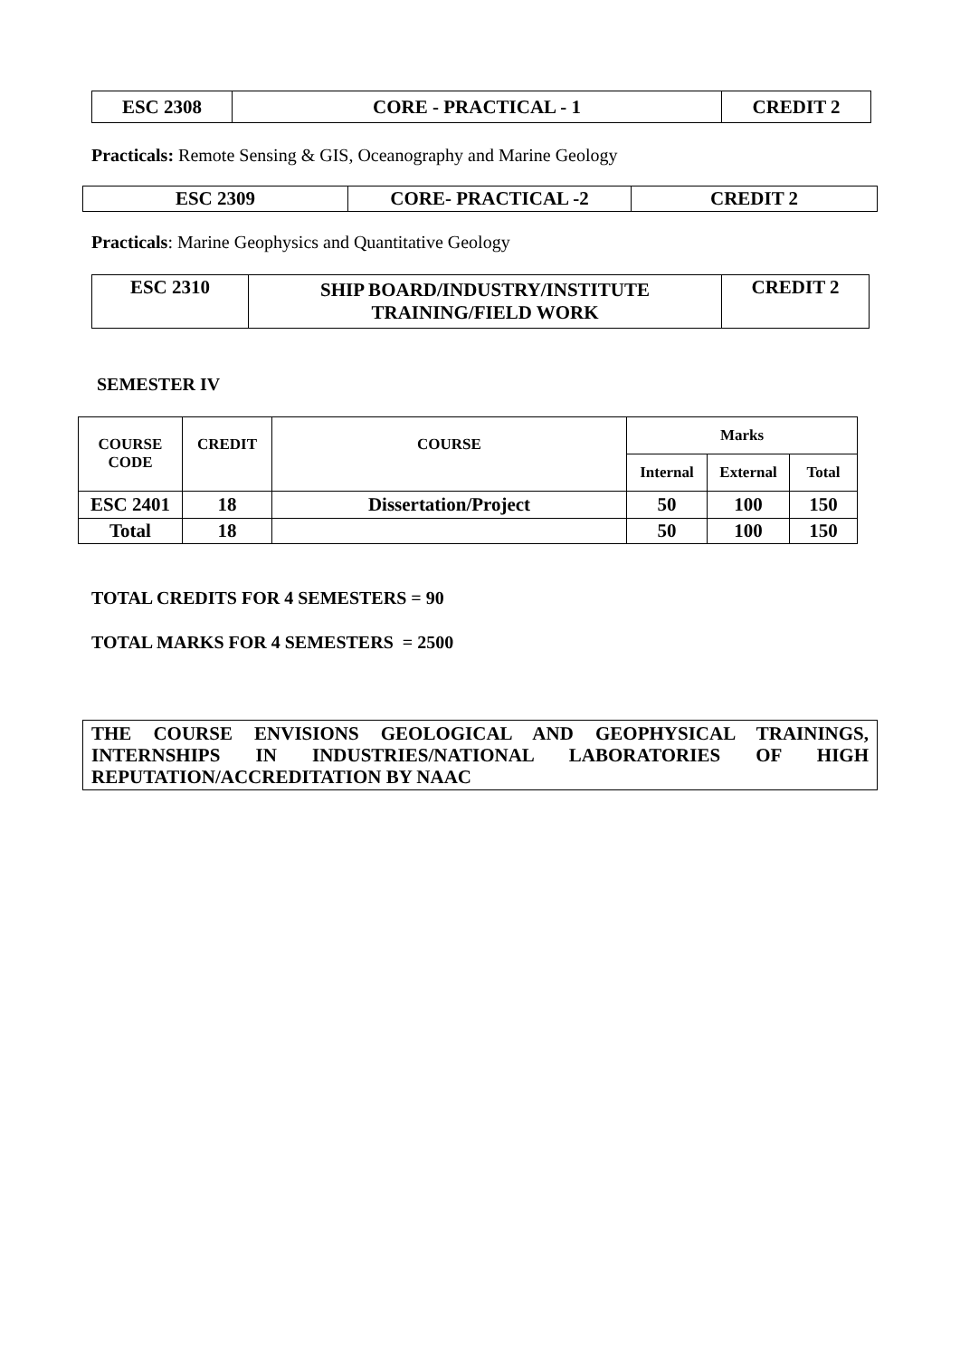| ESC 2308 | CORE - PRACTICAL - 1 | CREDIT 2 |
Practicals: Remote Sensing & GIS, Oceanography and Marine Geology
| ESC 2309 | CORE- PRACTICAL -2 | CREDIT 2 |
Practicals: Marine Geophysics and Quantitative Geology
| ESC 2310 | SHIP BOARD/INDUSTRY/INSTITUTE TRAINING/FIELD WORK | CREDIT 2 |
SEMESTER IV
| COURSE CODE | CREDIT | COURSE | Marks | | |
| --- | --- | --- | --- | --- | --- |
| | | | Internal | External | Total |
| ESC 2401 | 18 | Dissertation/Project | 50 | 100 | 150 |
| Total | 18 | | 50 | 100 | 150 |
TOTAL CREDITS FOR 4 SEMESTERS = 90
TOTAL MARKS FOR 4 SEMESTERS = 2500
THE COURSE ENVISIONS GEOLOGICAL AND GEOPHYSICAL TRAININGS, INTERNSHIPS IN INDUSTRIES/NATIONAL LABORATORIES OF HIGH REPUTATION/ACCREDITATION BY NAAC